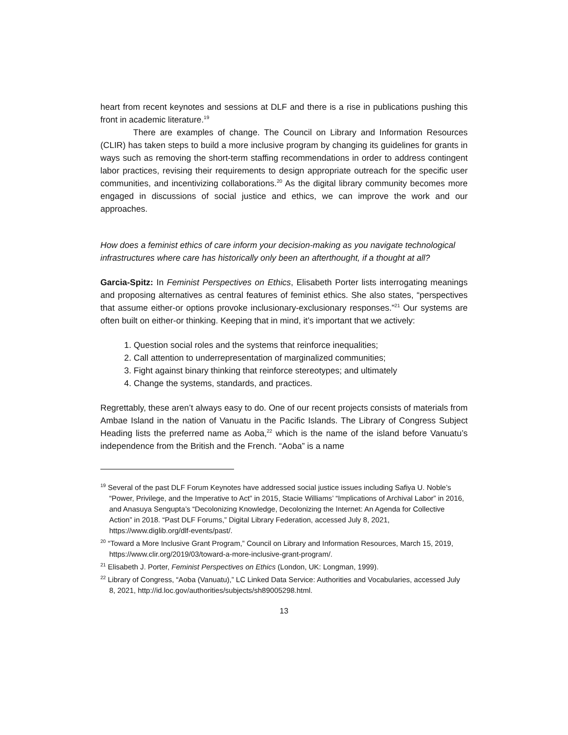heart from recent keynotes and sessions at DLF and there is a rise in publications pushing this front in academic literature.<sup>19</sup>
There are examples of change. The Council on Library and Information Resources (CLIR) has taken steps to build a more inclusive program by changing its guidelines for grants in ways such as removing the short-term staffing recommendations in order to address contingent labor practices, revising their requirements to design appropriate outreach for the specific user communities, and incentivizing collaborations.<sup>20</sup> As the digital library community becomes more engaged in discussions of social justice and ethics, we can improve the work and our approaches.
How does a feminist ethics of care inform your decision-making as you navigate technological infrastructures where care has historically only been an afterthought, if a thought at all?
Garcia-Spitz: In Feminist Perspectives on Ethics, Elisabeth Porter lists interrogating meanings and proposing alternatives as central features of feminist ethics. She also states, “perspectives that assume either-or options provoke inclusionary-exclusionary responses.”<sup>21</sup> Our systems are often built on either-or thinking. Keeping that in mind, it’s important that we actively:
1. Question social roles and the systems that reinforce inequalities;
2. Call attention to underrepresentation of marginalized communities;
3. Fight against binary thinking that reinforce stereotypes; and ultimately
4. Change the systems, standards, and practices.
Regrettably, these aren’t always easy to do. One of our recent projects consists of materials from Ambae Island in the nation of Vanuatu in the Pacific Islands. The Library of Congress Subject Heading lists the preferred name as Aoba,<sup>22</sup> which is the name of the island before Vanuatu’s independence from the British and the French. “Aoba” is a name
<sup>19</sup> Several of the past DLF Forum Keynotes have addressed social justice issues including Safiya U. Noble’s “Power, Privilege, and the Imperative to Act” in 2015, Stacie Williams’ “Implications of Archival Labor” in 2016, and Anasuya Sengupta’s “Decolonizing Knowledge, Decolonizing the Internet: An Agenda for Collective Action” in 2018. “Past DLF Forums,” Digital Library Federation, accessed July 8, 2021, https://www.diglib.org/dlf-events/past/.
<sup>20</sup> “Toward a More Inclusive Grant Program,” Council on Library and Information Resources, March 15, 2019, https://www.clir.org/2019/03/toward-a-more-inclusive-grant-program/.
<sup>21</sup> Elisabeth J. Porter, Feminist Perspectives on Ethics (London, UK: Longman, 1999).
<sup>22</sup> Library of Congress, “Aoba (Vanuatu),” LC Linked Data Service: Authorities and Vocabularies, accessed July 8, 2021, http://id.loc.gov/authorities/subjects/sh89005298.html.
13